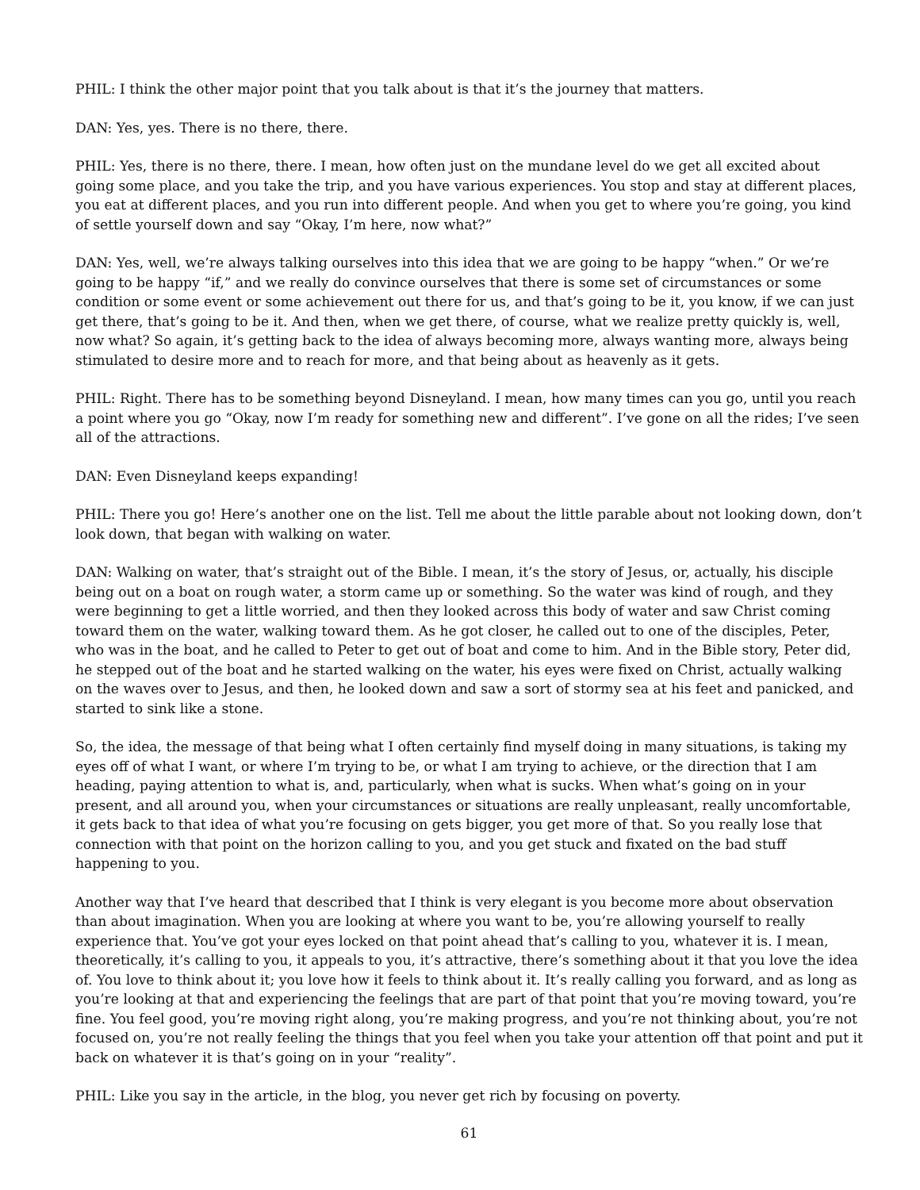PHIL: I think the other major point that you talk about is that it’s the journey that matters.
DAN: Yes, yes. There is no there, there.
PHIL: Yes, there is no there, there. I mean, how often just on the mundane level do we get all excited about going some place, and you take the trip, and you have various experiences. You stop and stay at different places, you eat at different places, and you run into different people. And when you get to where you’re going, you kind of settle yourself down and say “Okay, I’m here, now what?”
DAN: Yes, well, we’re always talking ourselves into this idea that we are going to be happy “when.” Or we’re going to be happy “if,” and we really do convince ourselves that there is some set of circumstances or some condition or some event or some achievement out there for us, and that’s going to be it, you know, if we can just get there, that’s going to be it. And then, when we get there, of course, what we realize pretty quickly is, well, now what? So again, it’s getting back to the idea of always becoming more, always wanting more, always being stimulated to desire more and to reach for more, and that being about as heavenly as it gets.
PHIL: Right. There has to be something beyond Disneyland. I mean, how many times can you go, until you reach a point where you go “Okay, now I’m ready for something new and different”. I’ve gone on all the rides; I’ve seen all of the attractions.
DAN: Even Disneyland keeps expanding!
PHIL: There you go! Here’s another one on the list. Tell me about the little parable about not looking down, don’t look down, that began with walking on water.
DAN: Walking on water, that’s straight out of the Bible. I mean, it’s the story of Jesus, or, actually, his disciple being out on a boat on rough water, a storm came up or something. So the water was kind of rough, and they were beginning to get a little worried, and then they looked across this body of water and saw Christ coming toward them on the water, walking toward them. As he got closer, he called out to one of the disciples, Peter, who was in the boat, and he called to Peter to get out of boat and come to him. And in the Bible story, Peter did, he stepped out of the boat and he started walking on the water, his eyes were fixed on Christ, actually walking on the waves over to Jesus, and then, he looked down and saw a sort of stormy sea at his feet and panicked, and started to sink like a stone.
So, the idea, the message of that being what I often certainly find myself doing in many situations, is taking my eyes off of what I want, or where I’m trying to be, or what I am trying to achieve, or the direction that I am heading, paying attention to what is, and, particularly, when what is sucks. When what’s going on in your present, and all around you, when your circumstances or situations are really unpleasant, really uncomfortable, it gets back to that idea of what you’re focusing on gets bigger, you get more of that. So you really lose that connection with that point on the horizon calling to you, and you get stuck and fixated on the bad stuff happening to you.
Another way that I’ve heard that described that I think is very elegant is you become more about observation than about imagination. When you are looking at where you want to be, you’re allowing yourself to really experience that. You’ve got your eyes locked on that point ahead that’s calling to you, whatever it is. I mean, theoretically, it’s calling to you, it appeals to you, it’s attractive, there’s something about it that you love the idea of. You love to think about it; you love how it feels to think about it. It’s really calling you forward, and as long as you’re looking at that and experiencing the feelings that are part of that point that you’re moving toward, you’re fine. You feel good, you’re moving right along, you’re making progress, and you’re not thinking about, you’re not focused on, you’re not really feeling the things that you feel when you take your attention off that point and put it back on whatever it is that’s going on in your “reality”.
PHIL: Like you say in the article, in the blog, you never get rich by focusing on poverty.
61